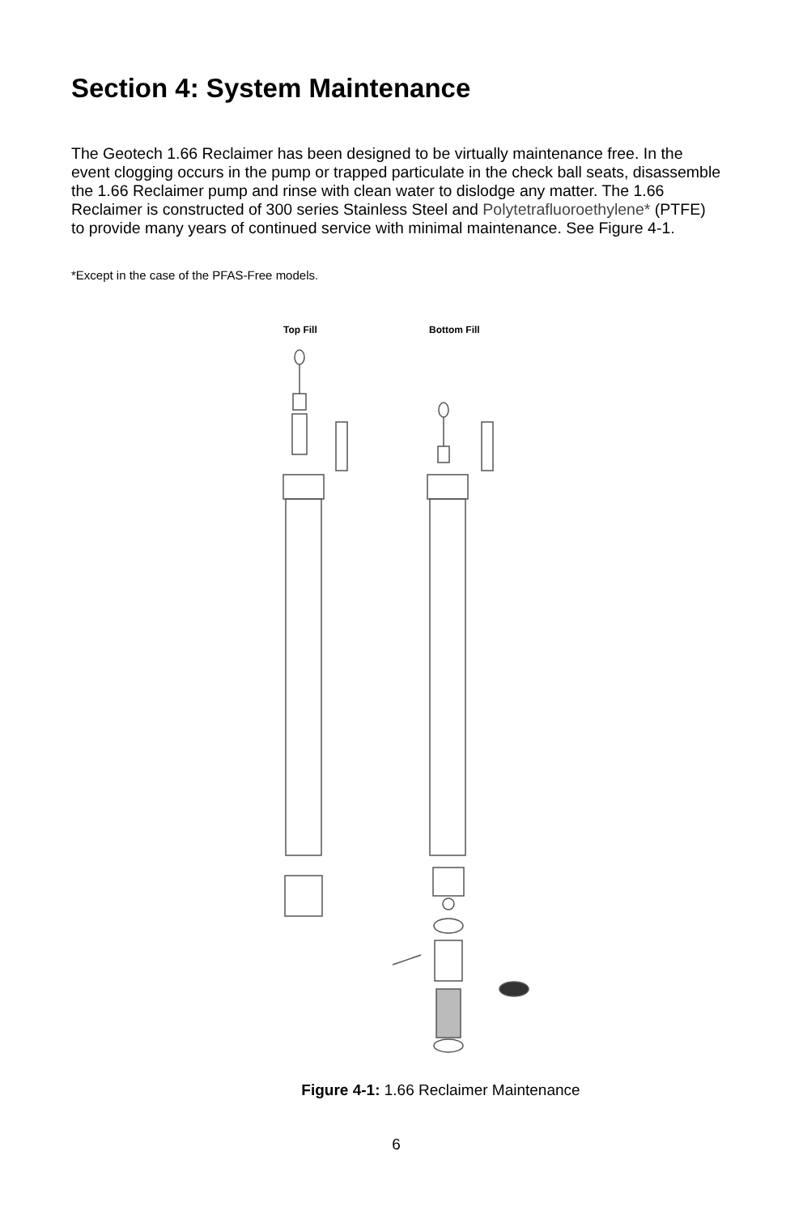Section 4: System Maintenance
The Geotech 1.66 Reclaimer has been designed to be virtually maintenance free. In the event clogging occurs in the pump or trapped particulate in the check ball seats, disassemble the 1.66 Reclaimer pump and rinse with clean water to dislodge any matter. The 1.66 Reclaimer is constructed of 300 series Stainless Steel and Polytetrafluoroethylene* (PTFE) to provide many years of continued service with minimal maintenance. See Figure 4-1.
*Except in the case of the PFAS-Free models.
Top Fill
Bottom Fill
Figure 4-1: 1.66 Reclaimer Maintenance
6